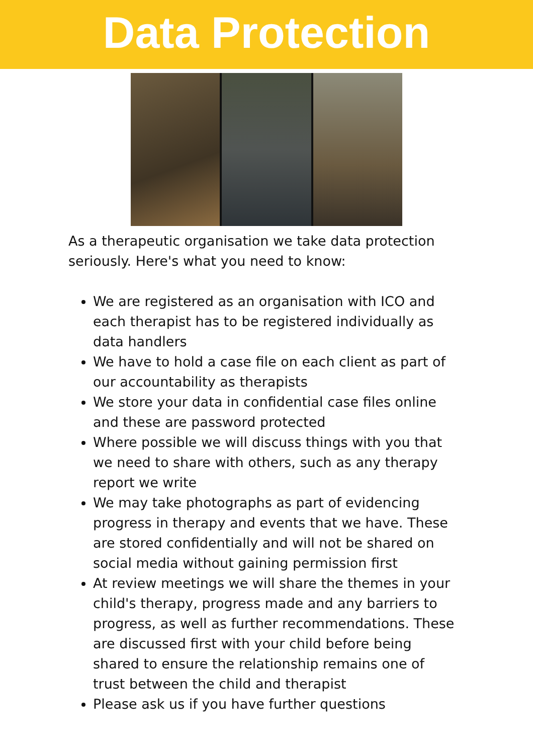Data Protection
As a therapeutic organisation we take data protection seriously. Here's what you need to know:
We are registered as an organisation with ICO and each therapist has to be registered individually as data handlers
We have to hold a case file on each client as part of our accountability as therapists
We store your data in confidential case files online and these are password protected
Where possible we will discuss things with you that we need to share with others, such as any therapy report we write
We may take photographs as part of evidencing progress in therapy and events that we have. These are stored confidentially and will not be shared on social media without gaining permission first
At review meetings we will share the themes in your child's therapy, progress made and any barriers to progress, as well as further recommendations. These are discussed first with your child before being shared to ensure the relationship remains one of trust between the child and therapist
Please ask us if you have further questions